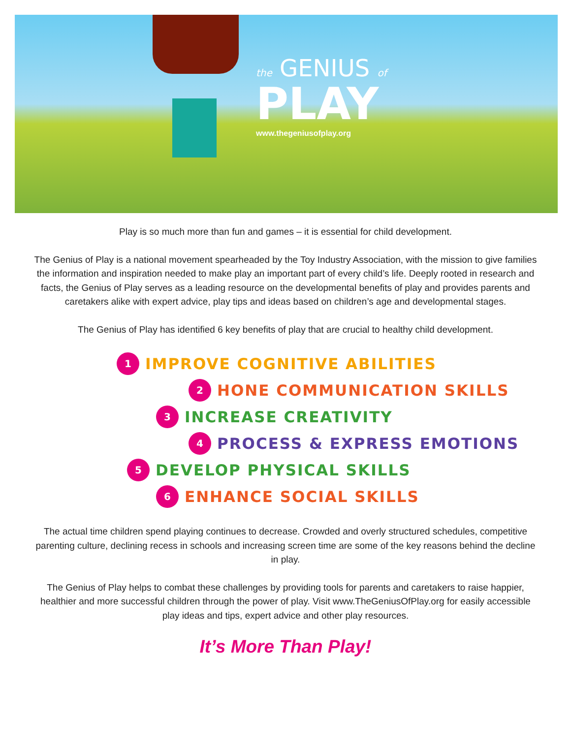the GENIUS of
PLAY
www.thegeniusofplay.org
Play is so much more than fun and games – it is essential for child development.
The Genius of Play is a national movement spearheaded by the Toy Industry Association, with the mission to give families the information and inspiration needed to make play an important part of every child’s life. Deeply rooted in research and facts, the Genius of Play serves as a leading resource on the developmental benefits of play and provides parents and caretakers alike with expert advice, play tips and ideas based on children’s age and developmental stages.
The Genius of Play has identified 6 key benefits of play that are crucial to healthy child development.
1 IMPROVE COGNITIVE ABILITIES
2 HONE COMMUNICATION SKILLS
3 INCREASE CREATIVITY
4 PROCESS & EXPRESS EMOTIONS
5 DEVELOP PHYSICAL SKILLS
6 ENHANCE SOCIAL SKILLS
The actual time children spend playing continues to decrease. Crowded and overly structured schedules, competitive parenting culture, declining recess in schools and increasing screen time are some of the key reasons behind the decline in play.
The Genius of Play helps to combat these challenges by providing tools for parents and caretakers to raise happier, healthier and more successful children through the power of play. Visit www.TheGeniusOfPlay.org for easily accessible play ideas and tips, expert advice and other play resources.
It’s More Than Play!